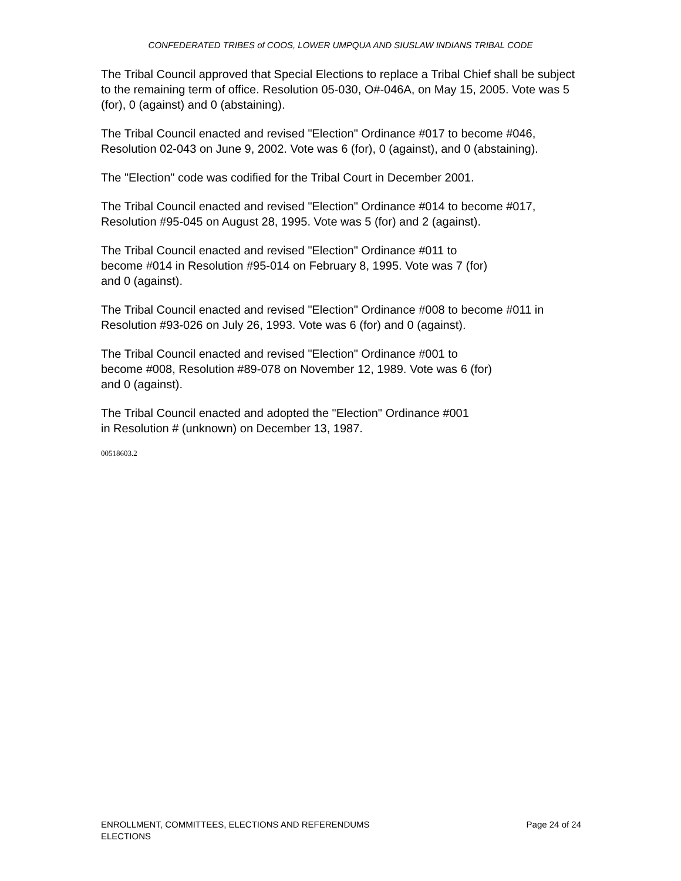CONFEDERATED TRIBES of COOS, LOWER UMPQUA AND SIUSLAW INDIANS TRIBAL CODE
The Tribal Council approved that Special Elections to replace a Tribal Chief shall be subject to the remaining term of office. Resolution 05-030, O#-046A, on May 15, 2005. Vote was 5 (for), 0 (against) and 0 (abstaining).
The Tribal Council enacted and revised "Election" Ordinance #017 to become #046, Resolution 02-043 on June 9, 2002. Vote was 6 (for), 0 (against), and 0 (abstaining).
The "Election" code was codified for the Tribal Court in December 2001.
The Tribal Council enacted and revised "Election" Ordinance #014 to become #017, Resolution #95-045 on August 28, 1995. Vote was 5 (for) and 2 (against).
The Tribal Council enacted and revised "Election" Ordinance #011 to
become #014 in Resolution #95-014 on February 8, 1995. Vote was 7 (for)
and 0 (against).
The Tribal Council enacted and revised "Election" Ordinance #008 to become #011 in Resolution #93-026 on July 26, 1993. Vote was 6 (for) and 0 (against).
The Tribal Council enacted and revised "Election" Ordinance #001 to
become #008, Resolution #89-078 on November 12, 1989. Vote was 6 (for)
and 0 (against).
The Tribal Council enacted and adopted the "Election" Ordinance #001
in Resolution # (unknown) on December 13, 1987.
00518603.2
ENROLLMENT, COMMITTEES, ELECTIONS AND REFERENDUMS
ELECTIONS
Page 24 of 24